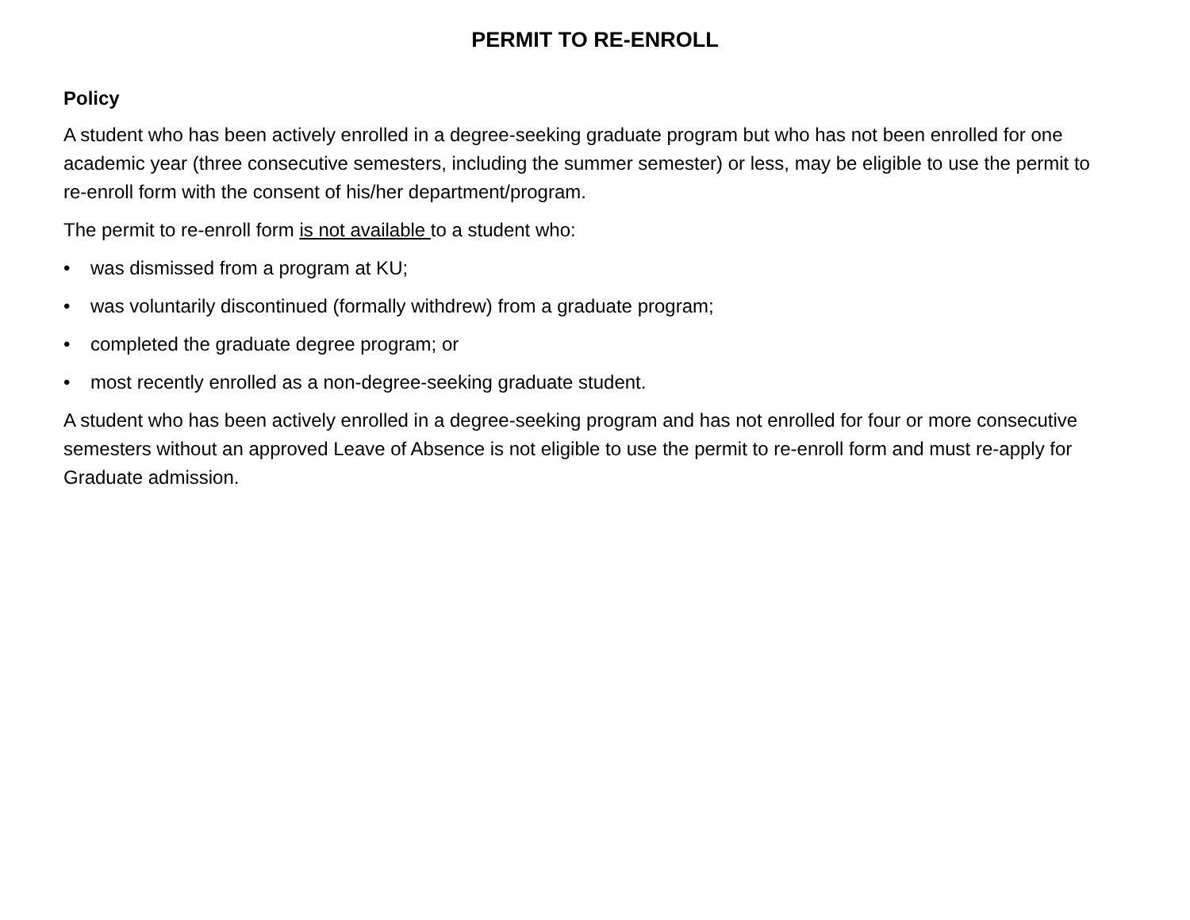PERMIT TO RE-ENROLL
Policy
A student who has been actively enrolled in a degree-seeking graduate program but who has not been enrolled for one academic year (three consecutive semesters, including the summer semester) or less, may be eligible to use the permit to re-enroll form with the consent of his/her department/program.
The permit to re-enroll form is not available to a student who:
• was dismissed from a program at KU;
• was voluntarily discontinued (formally withdrew) from a graduate program;
• completed the graduate degree program; or
• most recently enrolled as a non-degree-seeking graduate student.
A student who has been actively enrolled in a degree-seeking program and has not enrolled for four or more consecutive semesters without an approved Leave of Absence is not eligible to use the permit to re-enroll form and must re-apply for Graduate admission.